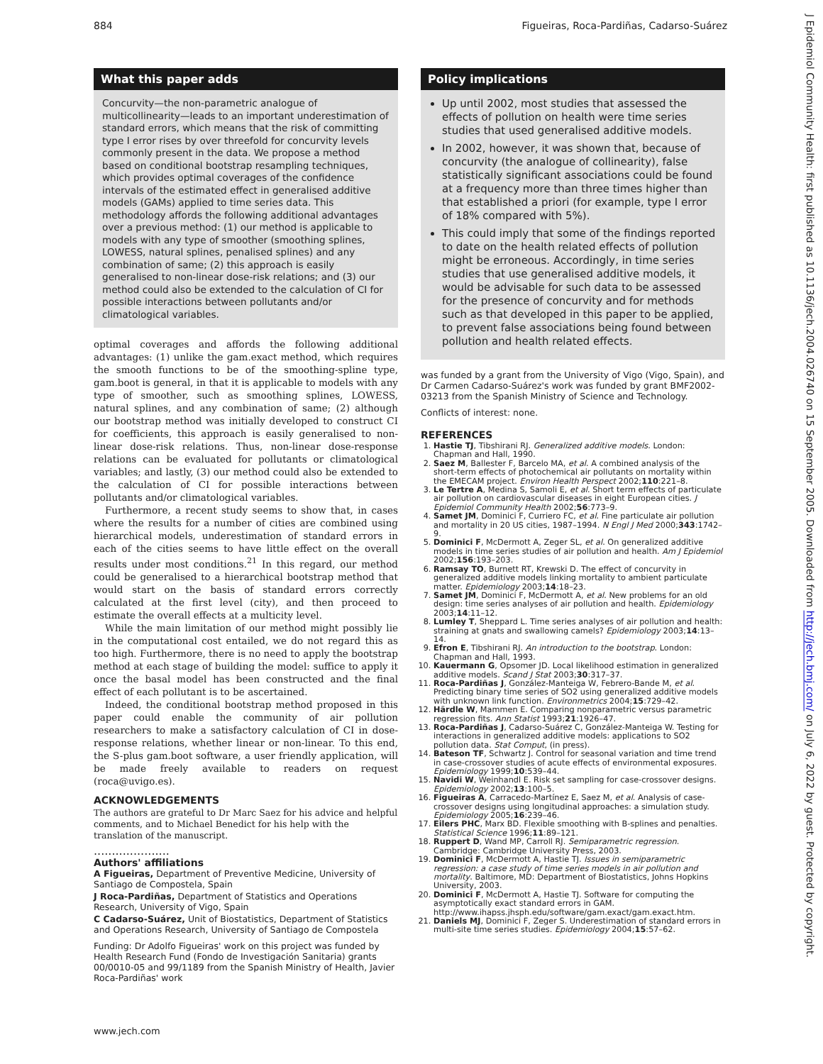884 Figueiras, Roca-Pardiñas, Cadarso-Suárez
What this paper adds
Concurvity—the non-parametric analogue of multicollinearity—leads to an important underestimation of standard errors, which means that the risk of committing type I error rises by over threefold for concurvity levels commonly present in the data. We propose a method based on conditional bootstrap resampling techniques, which provides optimal coverages of the confidence intervals of the estimated effect in generalised additive models (GAMs) applied to time series data. This methodology affords the following additional advantages over a previous method: (1) our method is applicable to models with any type of smoother (smoothing splines, LOWESS, natural splines, penalised splines) and any combination of same; (2) this approach is easily generalised to non-linear dose-risk relations; and (3) our method could also be extended to the calculation of CI for possible interactions between pollutants and/or climatological variables.
optimal coverages and affords the following additional advantages: (1) unlike the gam.exact method, which requires the smooth functions to be of the smoothing-spline type, gam.boot is general, in that it is applicable to models with any type of smoother, such as smoothing splines, LOWESS, natural splines, and any combination of same; (2) although our bootstrap method was initially developed to construct CI for coefficients, this approach is easily generalised to non-linear dose-risk relations. Thus, non-linear dose-response relations can be evaluated for pollutants or climatological variables; and lastly, (3) our method could also be extended to the calculation of CI for possible interactions between pollutants and/or climatological variables.
Furthermore, a recent study seems to show that, in cases where the results for a number of cities are combined using hierarchical models, underestimation of standard errors in each of the cities seems to have little effect on the overall results under most conditions.<sup>21</sup> In this regard, our method could be generalised to a hierarchical bootstrap method that would start on the basis of standard errors correctly calculated at the first level (city), and then proceed to estimate the overall effects at a multicity level.
While the main limitation of our method might possibly lie in the computational cost entailed, we do not regard this as too high. Furthermore, there is no need to apply the bootstrap method at each stage of building the model: suffice to apply it once the basal model has been constructed and the final effect of each pollutant is to be ascertained.
Indeed, the conditional bootstrap method proposed in this paper could enable the community of air pollution researchers to make a satisfactory calculation of CI in dose-response relations, whether linear or non-linear. To this end, the S-plus gam.boot software, a user friendly application, will be made freely available to readers on request (roca@uvigo.es).
ACKNOWLEDGEMENTS
The authors are grateful to Dr Marc Saez for his advice and helpful comments, and to Michael Benedict for his help with the translation of the manuscript.
.....................
Authors' affiliations
A Figueiras, Department of Preventive Medicine, University of Santiago de Compostela, Spain
J Roca-Pardiñas, Department of Statistics and Operations Research, University of Vigo, Spain
C Cadarso-Suárez, Unit of Biostatistics, Department of Statistics and Operations Research, University of Santiago de Compostela
Funding: Dr Adolfo Figueiras' work on this project was funded by Health Research Fund (Fondo de Investigación Sanitaria) grants 00/0010-05 and 99/1189 from the Spanish Ministry of Health, Javier Roca-Pardiñas' work
Policy implications
Up until 2002, most studies that assessed the effects of pollution on health were time series studies that used generalised additive models.
In 2002, however, it was shown that, because of concurvity (the analogue of collinearity), false statistically significant associations could be found at a frequency more than three times higher than that established a priori (for example, type I error of 18% compared with 5%).
This could imply that some of the findings reported to date on the health related effects of pollution might be erroneous. Accordingly, in time series studies that use generalised additive models, it would be advisable for such data to be assessed for the presence of concurvity and for methods such as that developed in this paper to be applied, to prevent false associations being found between pollution and health related effects.
was funded by a grant from the University of Vigo (Vigo, Spain), and Dr Carmen Cadarso-Suárez's work was funded by grant BMF2002-03213 from the Spanish Ministry of Science and Technology.
Conflicts of interest: none.
REFERENCES
1. Hastie TJ, Tibshirani RJ. Generalized additive models. London: Chapman and Hall, 1990.
2. Saez M, Ballester F, Barcelo MA, et al. A combined analysis of the short-term effects of photochemical air pollutants on mortality within the EMECAM project. Environ Health Perspect 2002;110:221–8.
3. Le Tertre A, Medina S, Samoli E, et al. Short term effects of particulate air pollution on cardiovascular diseases in eight European cities. J Epidemiol Community Health 2002;56:773–9.
4. Samet JM, Dominici F, Curriero FC, et al. Fine particulate air pollution and mortality in 20 US cities, 1987–1994. N Engl J Med 2000;343:1742–9.
5. Dominici F, McDermott A, Zeger SL, et al. On generalized additive models in time series studies of air pollution and health. Am J Epidemiol 2002;156:193–203.
6. Ramsay TO, Burnett RT, Krewski D. The effect of concurvity in generalized additive models linking mortality to ambient particulate matter. Epidemiology 2003;14:18–23.
7. Samet JM, Dominici F, McDermott A, et al. New problems for an old design: time series analyses of air pollution and health. Epidemiology 2003;14:11–12.
8. Lumley T, Sheppard L. Time series analyses of air pollution and health: straining at gnats and swallowing camels? Epidemiology 2003;14:13–14.
9. Efron E, Tibshirani RJ. An introduction to the bootstrap. London: Chapman and Hall, 1993.
10. Kauermann G, Opsomer JD. Local likelihood estimation in generalized additive models. Scand J Stat 2003;30:317–37.
11. Roca-Pardiñas J, González-Manteiga W, Febrero-Bande M, et al. Predicting binary time series of SO2 using generalized additive models with unknown link function. Environmetrics 2004;15:729–42.
12. Härdle W, Mammen E. Comparing nonparametric versus parametric regression fits. Ann Statist 1993;21:1926–47.
13. Roca-Pardiñas J, Cadarso-Suárez C, González-Manteiga W. Testing for interactions in generalized additive models: applications to SO2 pollution data. Stat Comput, (in press).
14. Bateson TF, Schwartz J. Control for seasonal variation and time trend in case-crossover studies of acute effects of environmental exposures. Epidemiology 1999;10:539–44.
15. Navidi W, Weinhandl E. Risk set sampling for case-crossover designs. Epidemiology 2002;13:100–5.
16. Figueiras A, Carracedo-Martínez E, Saez M, et al. Analysis of case-crossover designs using longitudinal approaches: a simulation study. Epidemiology 2005;16:239–46.
17. Eilers PHC, Marx BD. Flexible smoothing with B-splines and penalties. Statistical Science 1996;11:89–121.
18. Ruppert D, Wand MP, Carroll RJ. Semiparametric regression. Cambridge: Cambridge University Press, 2003.
19. Dominici F, McDermott A, Hastie TJ. Issues in semiparametric regression: a case study of time series models in air pollution and mortality. Baltimore, MD: Department of Biostatistics, Johns Hopkins University, 2003.
20. Dominici F, McDermott A, Hastie TJ. Software for computing the asymptotically exact standard errors in GAM. http://www.ihapss.jhsph.edu/software/gam.exact/gam.exact.htm.
21. Daniels MJ, Dominici F, Zeger S. Underestimation of standard errors in multi-site time series studies. Epidemiology 2004;15:57–62.
www.jech.com
J Epidemiol Community Health: first published as 10.1136/jech.2004.026740 on 15 September 2005. Downloaded from http://jech.bmj.com/ on July 6, 2022 by guest. Protected by copyright.